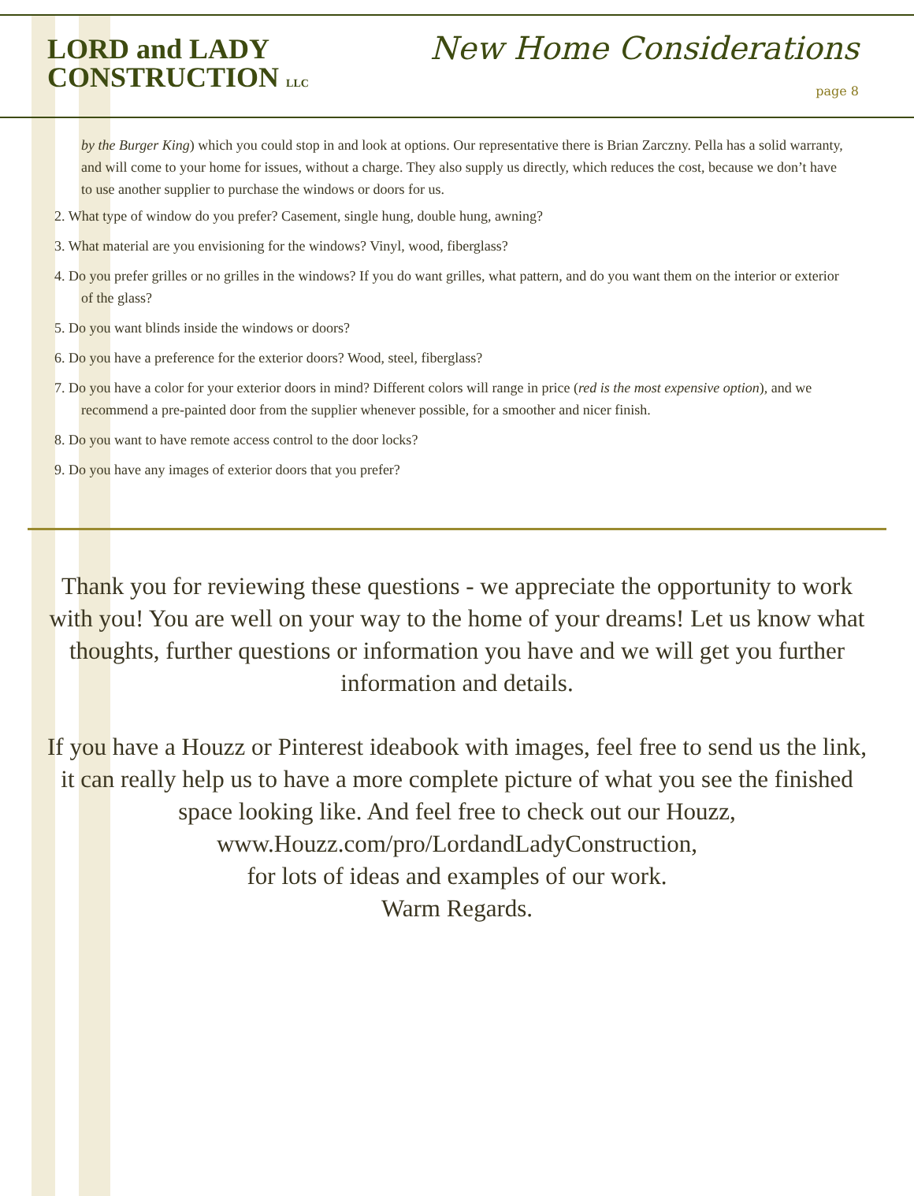LORD and LADY
CONSTRUCTION LLC
New Home Considerations
page 8
by the Burger King) which you could stop in and look at options. Our representative there is Brian Zarczny. Pella has a solid warranty, and will come to your home for issues, without a charge. They also supply us directly, which reduces the cost, because we don’t have to use another supplier to purchase the windows or doors for us.
2. What type of window do you prefer? Casement, single hung, double hung, awning?
3. What material are you envisioning for the windows? Vinyl, wood, fiberglass?
4. Do you prefer grilles or no grilles in the windows? If you do want grilles, what pattern, and do you want them on the interior or exterior of the glass?
5. Do you want blinds inside the windows or doors?
6. Do you have a preference for the exterior doors? Wood, steel, fiberglass?
7. Do you have a color for your exterior doors in mind? Different colors will range in price (red is the most expensive option), and we recommend a pre-painted door from the supplier whenever possible, for a smoother and nicer finish.
8. Do you want to have remote access control to the door locks?
9. Do you have any images of exterior doors that you prefer?
Thank you for reviewing these questions - we appreciate the opportunity to work with you! You are well on your way to the home of your dreams! Let us know what thoughts, further questions or information you have and we will get you further information and details.
If you have a Houzz or Pinterest ideabook with images, feel free to send us the link, it can really help us to have a more complete picture of what you see the finished space looking like. And feel free to check out our Houzz,
www.Houzz.com/pro/LordandLadyConstruction,
for lots of ideas and examples of our work.
Warm Regards.